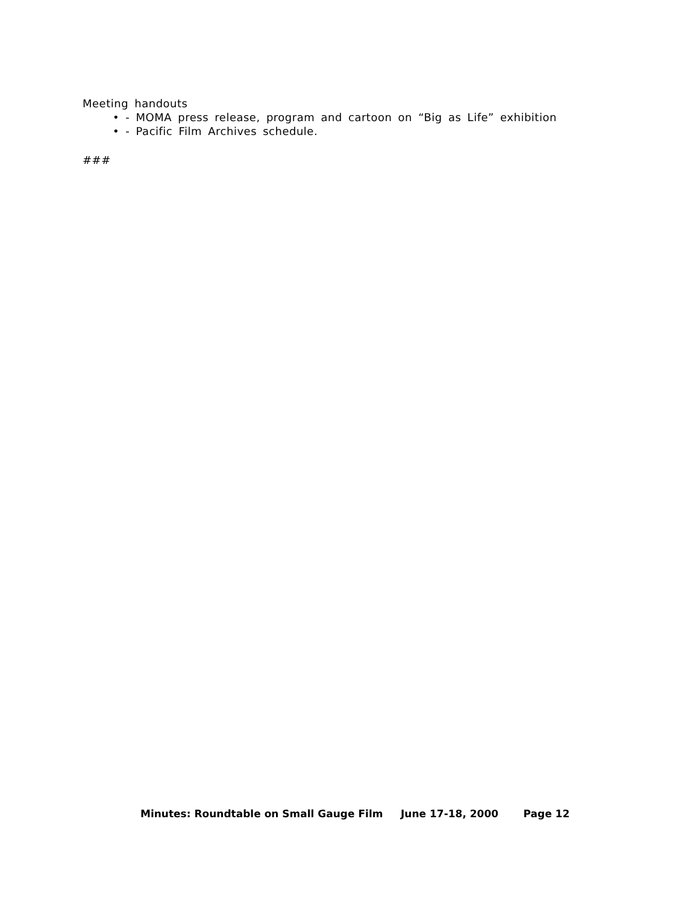Meeting handouts
• - MOMA press release, program and cartoon on “Big as Life” exhibition
• - Pacific Film Archives schedule.
###
Minutes: Roundtable on Small Gauge Film June 17-18, 2000 Page 12